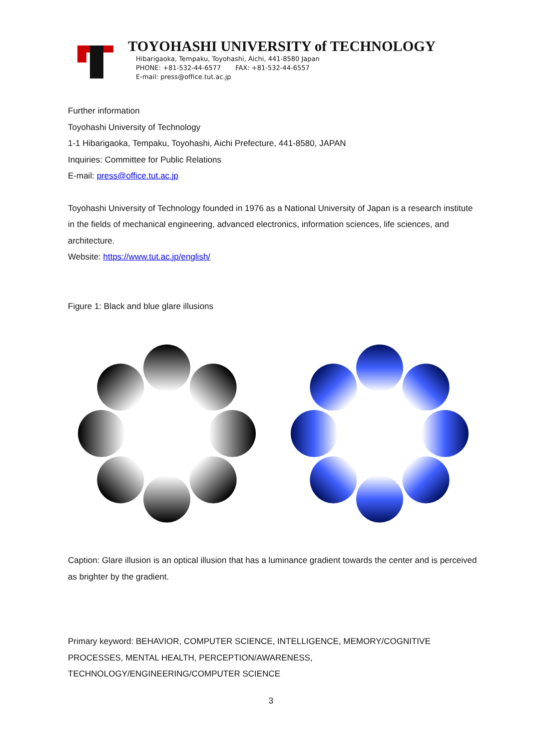TOYOHASHI UNIVERSITY of TECHNOLOGY
Hibarigaoka, Tempaku, Toyohashi, Aichi, 441-8580 Japan
PHONE: +81-532-44-6577 FAX: +81-532-44-6557
E-mail: press@office.tut.ac.jp
Further information
Toyohashi University of Technology
1-1 Hibarigaoka, Tempaku, Toyohashi, Aichi Prefecture, 441-8580, JAPAN
Inquiries: Committee for Public Relations
E-mail: press@office.tut.ac.jp
Toyohashi University of Technology founded in 1976 as a National University of Japan is a research institute in the fields of mechanical engineering, advanced electronics, information sciences, life sciences, and architecture.
Website: https://www.tut.ac.jp/english/
Figure 1: Black and blue glare illusions
Caption: Glare illusion is an optical illusion that has a luminance gradient towards the center and is perceived as brighter by the gradient.
Primary keyword: BEHAVIOR, COMPUTER SCIENCE, INTELLIGENCE, MEMORY/COGNITIVE PROCESSES, MENTAL HEALTH, PERCEPTION/AWARENESS, TECHNOLOGY/ENGINEERING/COMPUTER SCIENCE
3